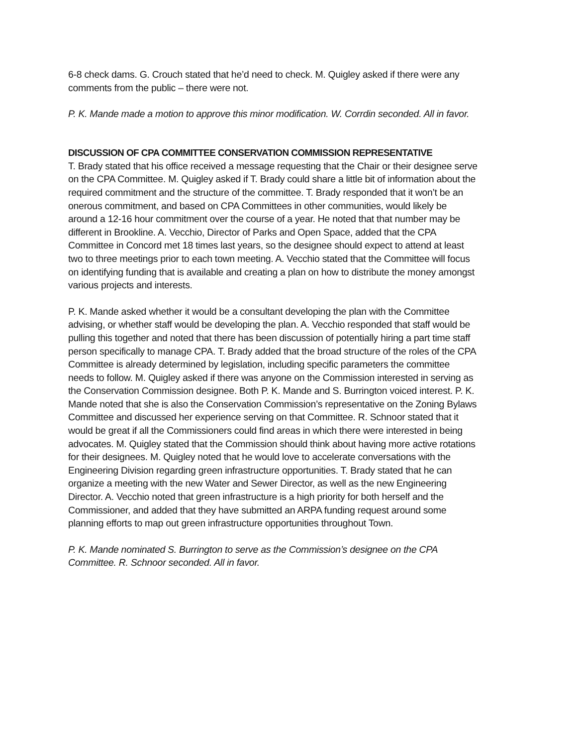6-8 check dams. G. Crouch stated that he’d need to check. M. Quigley asked if there were any comments from the public – there were not.
P. K. Mande made a motion to approve this minor modification. W. Corrdin seconded. All in favor.
DISCUSSION OF CPA COMMITTEE CONSERVATION COMMISSION REPRESENTATIVE
T. Brady stated that his office received a message requesting that the Chair or their designee serve on the CPA Committee. M. Quigley asked if T. Brady could share a little bit of information about the required commitment and the structure of the committee. T. Brady responded that it won’t be an onerous commitment, and based on CPA Committees in other communities, would likely be around a 12-16 hour commitment over the course of a year. He noted that that number may be different in Brookline. A. Vecchio, Director of Parks and Open Space, added that the CPA Committee in Concord met 18 times last years, so the designee should expect to attend at least two to three meetings prior to each town meeting. A. Vecchio stated that the Committee will focus on identifying funding that is available and creating a plan on how to distribute the money amongst various projects and interests.
P. K. Mande asked whether it would be a consultant developing the plan with the Committee advising, or whether staff would be developing the plan. A. Vecchio responded that staff would be pulling this together and noted that there has been discussion of potentially hiring a part time staff person specifically to manage CPA. T. Brady added that the broad structure of the roles of the CPA Committee is already determined by legislation, including specific parameters the committee needs to follow. M. Quigley asked if there was anyone on the Commission interested in serving as the Conservation Commission designee. Both P. K. Mande and S. Burrington voiced interest. P. K. Mande noted that she is also the Conservation Commission’s representative on the Zoning Bylaws Committee and discussed her experience serving on that Committee. R. Schnoor stated that it would be great if all the Commissioners could find areas in which there were interested in being advocates. M. Quigley stated that the Commission should think about having more active rotations for their designees. M. Quigley noted that he would love to accelerate conversations with the Engineering Division regarding green infrastructure opportunities. T. Brady stated that he can organize a meeting with the new Water and Sewer Director, as well as the new Engineering Director. A. Vecchio noted that green infrastructure is a high priority for both herself and the Commissioner, and added that they have submitted an ARPA funding request around some planning efforts to map out green infrastructure opportunities throughout Town.
P. K. Mande nominated S. Burrington to serve as the Commission’s designee on the CPA Committee. R. Schnoor seconded. All in favor.